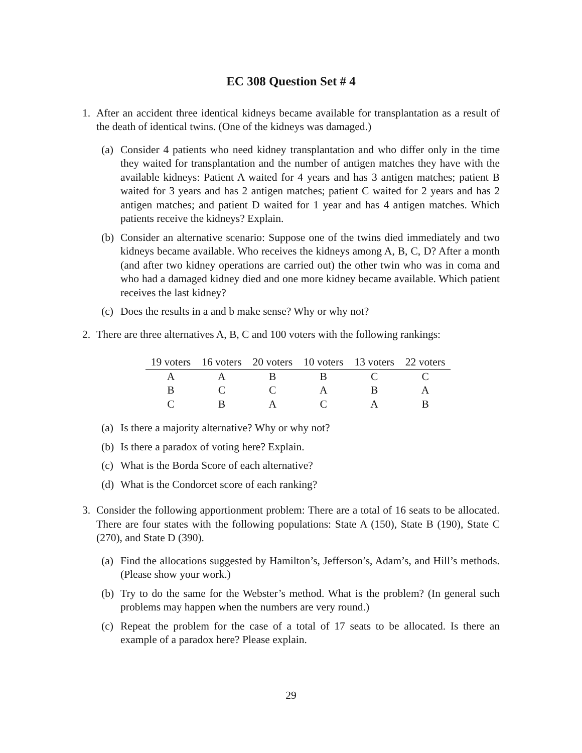EC 308 Question Set # 4
1. After an accident three identical kidneys became available for transplantation as a result of the death of identical twins. (One of the kidneys was damaged.)
(a)
Consider 4 patients who need kidney transplantation and who differ only in the time they waited for transplantation and the number of antigen matches they have with the available kidneys: Patient A waited for 4 years and has 3 antigen matches; patient B waited for 3 years and has 2 antigen matches; patient C waited for 2 years and has 2 antigen matches; and patient D waited for 1 year and has 4 antigen matches. Which patients receive the kidneys? Explain.
(b)
Consider an alternative scenario: Suppose one of the twins died immediately and two kidneys became available. Who receives the kidneys among A, B, C, D? After a month (and after two kidney operations are carried out) the other twin who was in coma and who had a damaged kidney died and one more kidney became available. Which patient receives the last kidney?
(c)
Does the results in a and b make sense? Why or why not?
2. There are three alternatives A, B, C and 100 voters with the following rankings:
| 19 voters | 16 voters | 20 voters | 10 voters | 13 voters | 22 voters |
| --- | --- | --- | --- | --- | --- |
| A | A | B | B | C | C |
| B | C | C | A | B | A |
| C | B | A | C | A | B |
(a)
Is there a majority alternative? Why or why not?
(b)
Is there a paradox of voting here? Explain.
(c)
What is the Borda Score of each alternative?
(d)
What is the Condorcet score of each ranking?
3. Consider the following apportionment problem: There are a total of 16 seats to be allocated. There are four states with the following populations: State A (150), State B (190), State C (270), and State D (390).
(a)
Find the allocations suggested by Hamilton’s, Jefferson’s, Adam’s, and Hill’s methods. (Please show your work.)
(b)
Try to do the same for the Webster’s method. What is the problem? (In general such problems may happen when the numbers are very round.)
(c)
Repeat the problem for the case of a total of 17 seats to be allocated. Is there an example of a paradox here? Please explain.
29